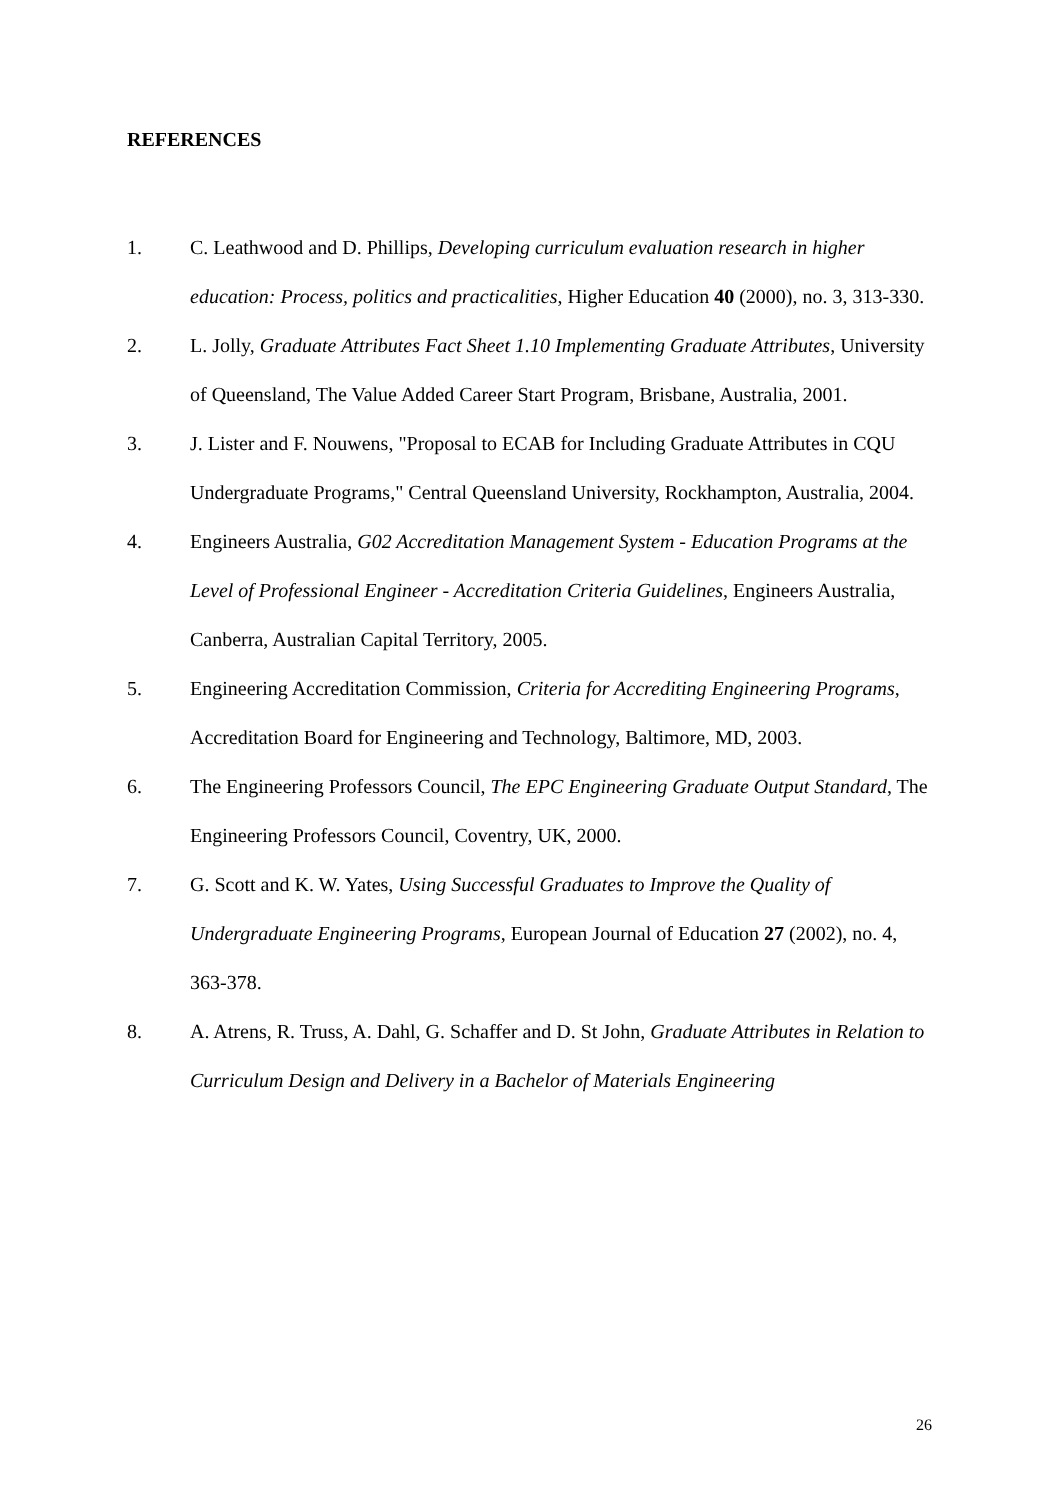REFERENCES
1. C. Leathwood and D. Phillips, Developing curriculum evaluation research in higher education: Process, politics and practicalities, Higher Education 40 (2000), no. 3, 313-330.
2. L. Jolly, Graduate Attributes Fact Sheet 1.10 Implementing Graduate Attributes, University of Queensland, The Value Added Career Start Program, Brisbane, Australia, 2001.
3. J. Lister and F. Nouwens, "Proposal to ECAB for Including Graduate Attributes in CQU Undergraduate Programs," Central Queensland University, Rockhampton, Australia, 2004.
4. Engineers Australia, G02 Accreditation Management System - Education Programs at the Level of Professional Engineer - Accreditation Criteria Guidelines, Engineers Australia, Canberra, Australian Capital Territory, 2005.
5. Engineering Accreditation Commission, Criteria for Accrediting Engineering Programs, Accreditation Board for Engineering and Technology, Baltimore, MD, 2003.
6. The Engineering Professors Council, The EPC Engineering Graduate Output Standard, The Engineering Professors Council, Coventry, UK, 2000.
7. G. Scott and K. W. Yates, Using Successful Graduates to Improve the Quality of Undergraduate Engineering Programs, European Journal of Education 27 (2002), no. 4, 363-378.
8. A. Atrens, R. Truss, A. Dahl, G. Schaffer and D. St John, Graduate Attributes in Relation to Curriculum Design and Delivery in a Bachelor of Materials Engineering
26